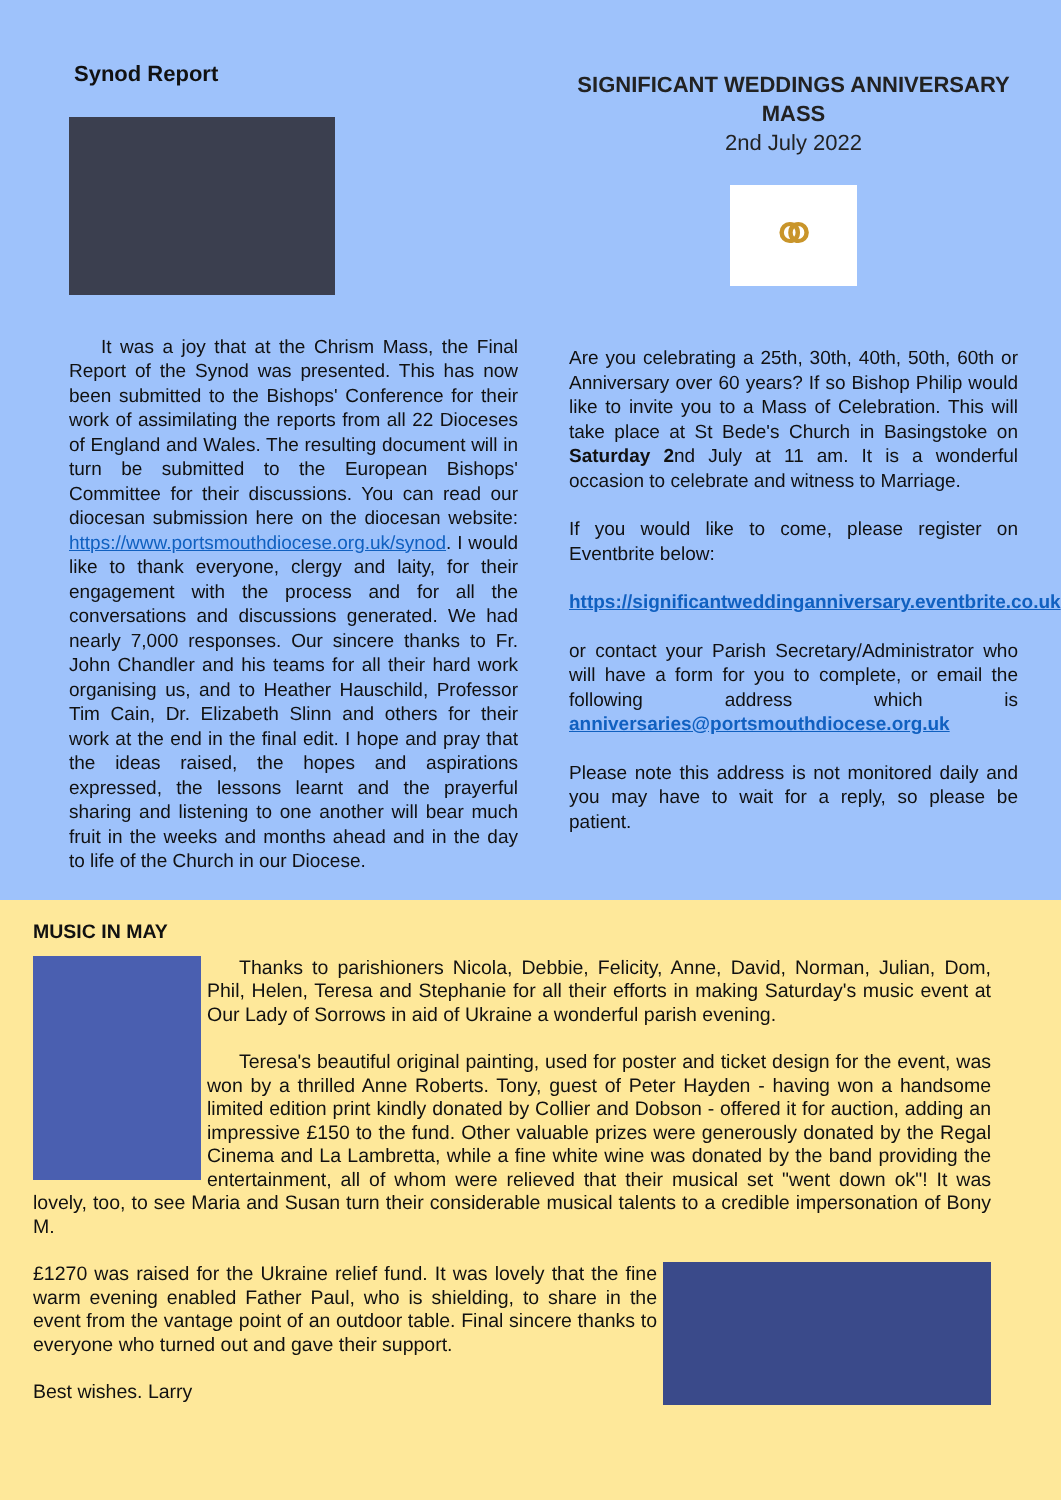Synod Report
It was a joy that at the Chrism Mass, the Final Report of the Synod was presented. This has now been submitted to the Bishops' Conference for their work of assimilating the reports from all 22 Dioceses of England and Wales. The resulting document will in turn be submitted to the European Bishops' Committee for their discussions. You can read our diocesan submission here on the diocesan website: https://www.portsmouthdiocese.org.uk/synod. I would like to thank everyone, clergy and laity, for their engagement with the process and for all the conversations and discussions generated. We had nearly 7,000 responses. Our sincere thanks to Fr. John Chandler and his teams for all their hard work organising us, and to Heather Hauschild, Professor Tim Cain, Dr. Elizabeth Slinn and others for their work at the end in the final edit. I hope and pray that the ideas raised, the hopes and aspirations expressed, the lessons learnt and the prayerful sharing and listening to one another will bear much fruit in the weeks and months ahead and in the day to life of the Church in our Diocese.
SIGNIFICANT WEDDINGS ANNIVERSARY MASS
2nd July 2022
⚭
Are you celebrating a 25th, 30th, 40th, 50th, 60th or Anniversary over 60 years? If so Bishop Philip would like to invite you to a Mass of Celebration. This will take place at St Bede's Church in Basingstoke on Saturday 2nd July at 11 am. It is a wonderful occasion to celebrate and witness to Marriage.
If you would like to come, please register on Eventbrite below:
https://significantweddinganniversary.eventbrite.co.uk
or contact your Parish Secretary/Administrator who will have a form for you to complete, or email the following address which is anniversaries@portsmouthdiocese.org.uk
Please note this address is not monitored daily and you may have to wait for a reply, so please be patient.
MUSIC IN MAY
Thanks to parishioners Nicola, Debbie, Felicity, Anne, David, Norman, Julian, Dom, Phil, Helen, Teresa and Stephanie for all their efforts in making Saturday's music event at Our Lady of Sorrows in aid of Ukraine a wonderful parish evening.
Teresa's beautiful original painting, used for poster and ticket design for the event, was won by a thrilled Anne Roberts. Tony, guest of Peter Hayden - having won a handsome limited edition print kindly donated by Collier and Dobson - offered it for auction, adding an impressive £150 to the fund. Other valuable prizes were generously donated by the Regal Cinema and La Lambretta, while a fine white wine was donated by the band providing the entertainment, all of whom were relieved that their musical set "went down ok"! It was lovely, too, to see Maria and Susan turn their considerable musical talents to a credible impersonation of Bony M.
£1270 was raised for the Ukraine relief fund. It was lovely that the fine warm evening enabled Father Paul, who is shielding, to share in the event from the vantage point of an outdoor table. Final sincere thanks to everyone who turned out and gave their support.
Best wishes. Larry